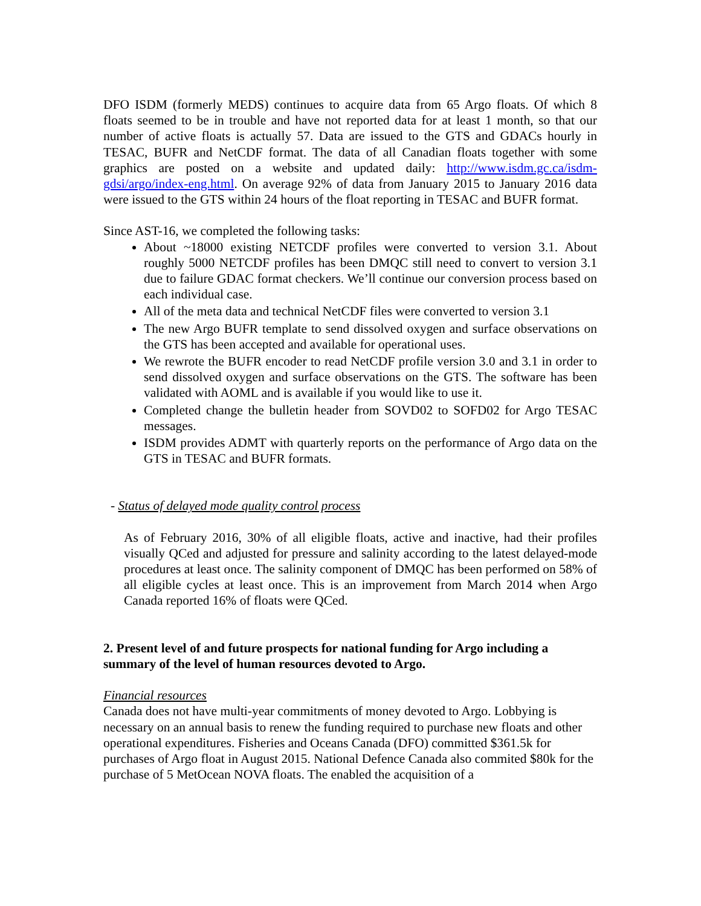DFO ISDM (formerly MEDS) continues to acquire data from 65 Argo floats. Of which 8 floats seemed to be in trouble and have not reported data for at least 1 month, so that our number of active floats is actually 57. Data are issued to the GTS and GDACs hourly in TESAC, BUFR and NetCDF format. The data of all Canadian floats together with some graphics are posted on a website and updated daily: http://www.isdm.gc.ca/isdm-gdsi/argo/index-eng.html. On average 92% of data from January 2015 to January 2016 data were issued to the GTS within 24 hours of the float reporting in TESAC and BUFR format.
Since AST-16, we completed the following tasks:
About ~18000 existing NETCDF profiles were converted to version 3.1. About roughly 5000 NETCDF profiles has been DMQC still need to convert to version 3.1 due to failure GDAC format checkers. We’ll continue our conversion process based on each individual case.
All of the meta data and technical NetCDF files were converted to version 3.1
The new Argo BUFR template to send dissolved oxygen and surface observations on the GTS has been accepted and available for operational uses.
We rewrote the BUFR encoder to read NetCDF profile version 3.0 and 3.1 in order to send dissolved oxygen and surface observations on the GTS. The software has been validated with AOML and is available if you would like to use it.
Completed change the bulletin header from SOVD02 to SOFD02 for Argo TESAC messages.
ISDM provides ADMT with quarterly reports on the performance of Argo data on the GTS in TESAC and BUFR formats.
- Status of delayed mode quality control process
As of February 2016, 30% of all eligible floats, active and inactive, had their profiles visually QCed and adjusted for pressure and salinity according to the latest delayed-mode procedures at least once. The salinity component of DMQC has been performed on 58% of all eligible cycles at least once. This is an improvement from March 2014 when Argo Canada reported 16% of floats were QCed.
2. Present level of and future prospects for national funding for Argo including a summary of the level of human resources devoted to Argo.
Financial resources
Canada does not have multi-year commitments of money devoted to Argo. Lobbying is necessary on an annual basis to renew the funding required to purchase new floats and other operational expenditures. Fisheries and Oceans Canada (DFO) committed $361.5k for purchases of Argo float in August 2015. National Defence Canada also commited $80k for the purchase of 5 MetOcean NOVA floats. The enabled the acquisition of a